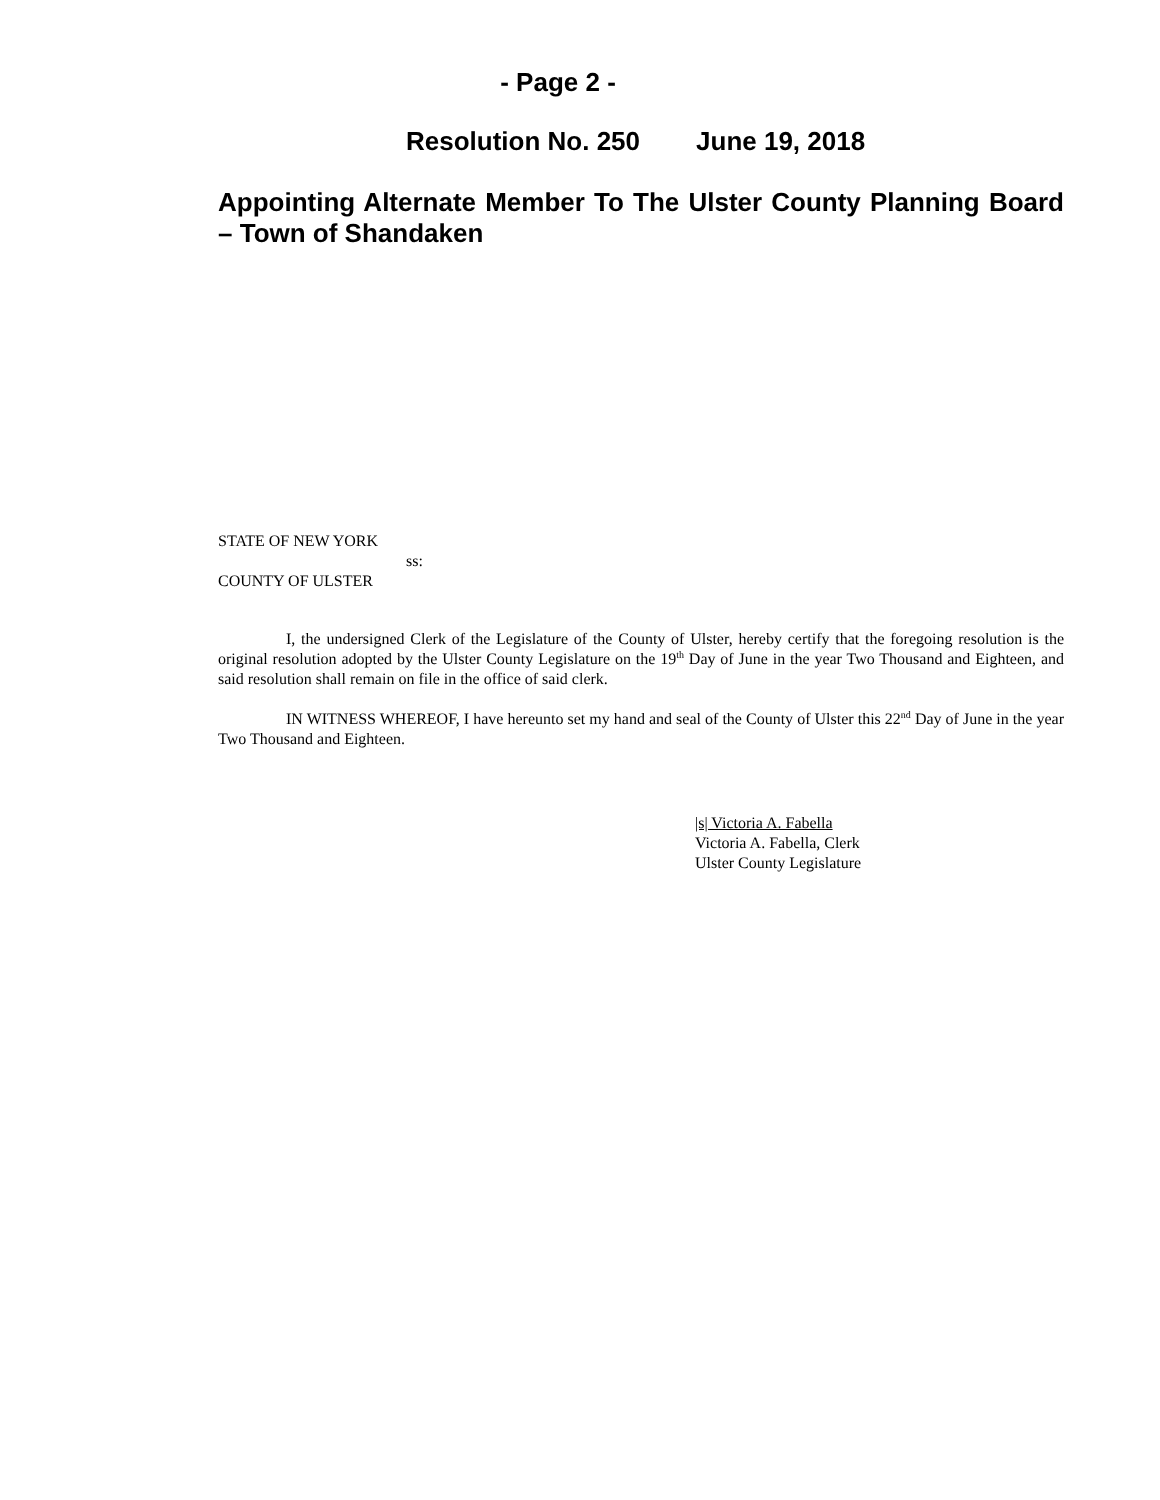- Page 2 -
Resolution No. 250 June 19, 2018
Appointing Alternate Member To The Ulster County Planning Board – Town of Shandaken
STATE OF NEW YORK
ss:
COUNTY OF ULSTER
I, the undersigned Clerk of the Legislature of the County of Ulster, hereby certify that the foregoing resolution is the original resolution adopted by the Ulster County Legislature on the 19<sup>th</sup> Day of June in the year Two Thousand and Eighteen, and said resolution shall remain on file in the office of said clerk.
IN WITNESS WHEREOF, I have hereunto set my hand and seal of the County of Ulster this 22<sup>nd</sup> Day of June in the year Two Thousand and Eighteen.
|s| Victoria A. Fabella
Victoria A. Fabella, Clerk
Ulster County Legislature